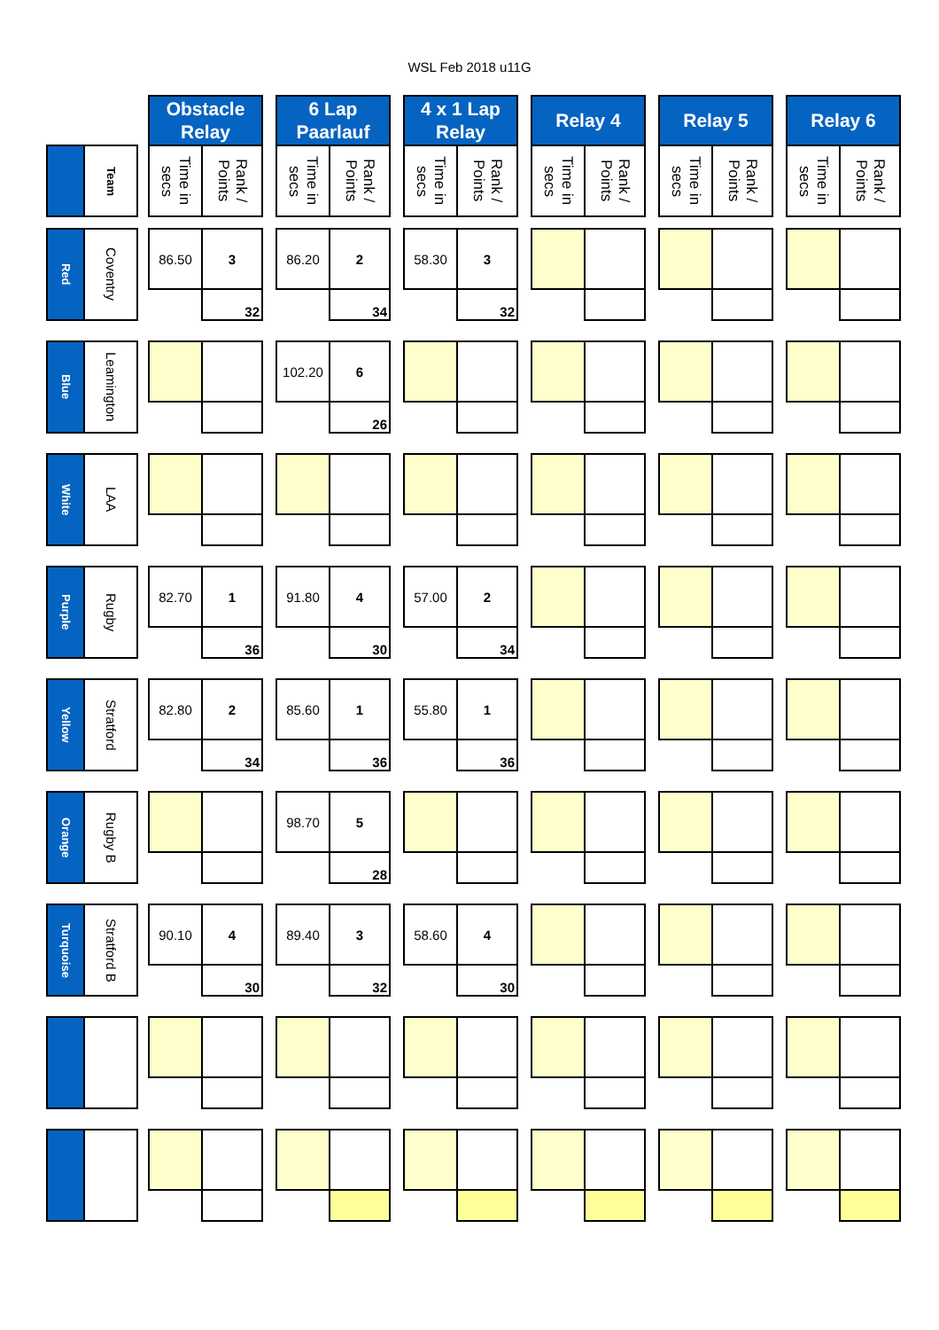WSL Feb 2018 u11G
| | | | Obstacle Relay | | | 6 Lap Paarlauf | | | 4 x 1 Lap Relay | | | Relay 4 | | | Relay 5 | | | Relay 6 | |
| | Team | | Time in secs | Rank / Points | | Time in secs | Rank / Points | | Time in secs | Rank / Points | | Time in secs | Rank / Points | | Time in secs | Rank / Points | | Time in secs | Rank / Points |
| Red | Coventry | | 86.50 | 3 | | 86.20 | 2 | | 58.30 | 3 | | | | | | | | | |
| | | | | 32 | | | 34 | | | 32 | | | | | | | | | |
| Blue | Leamington | | | | | 102.20 | 6 | | | | | | | | | | | | |
| | | | | | | | 26 | | | | | | | | | | | | |
| White | LAA | | | | | | | | | | | | | | | | | | |
| Purple | Rugby | | 82.70 | 1 | | 91.80 | 4 | | 57.00 | 2 | | | | | | | | | |
| | | | | 36 | | | 30 | | | 34 | | | | | | | | | |
| Yellow | Stratford | | 82.80 | 2 | | 85.60 | 1 | | 55.80 | 1 | | | | | | | | | |
| | | | | 34 | | | 36 | | | 36 | | | | | | | | | |
| Orange | Rugby B | | | | | 98.70 | 5 | | | | | | | | | | | | |
| | | | | | | | 28 | | | | | | | | | | | | |
| Turquoise | Stratford B | | 90.10 | 4 | | 89.40 | 3 | | 58.60 | 4 | | | | | | | | | |
| | | | | 30 | | | 32 | | | 30 | | | | | | | | | |